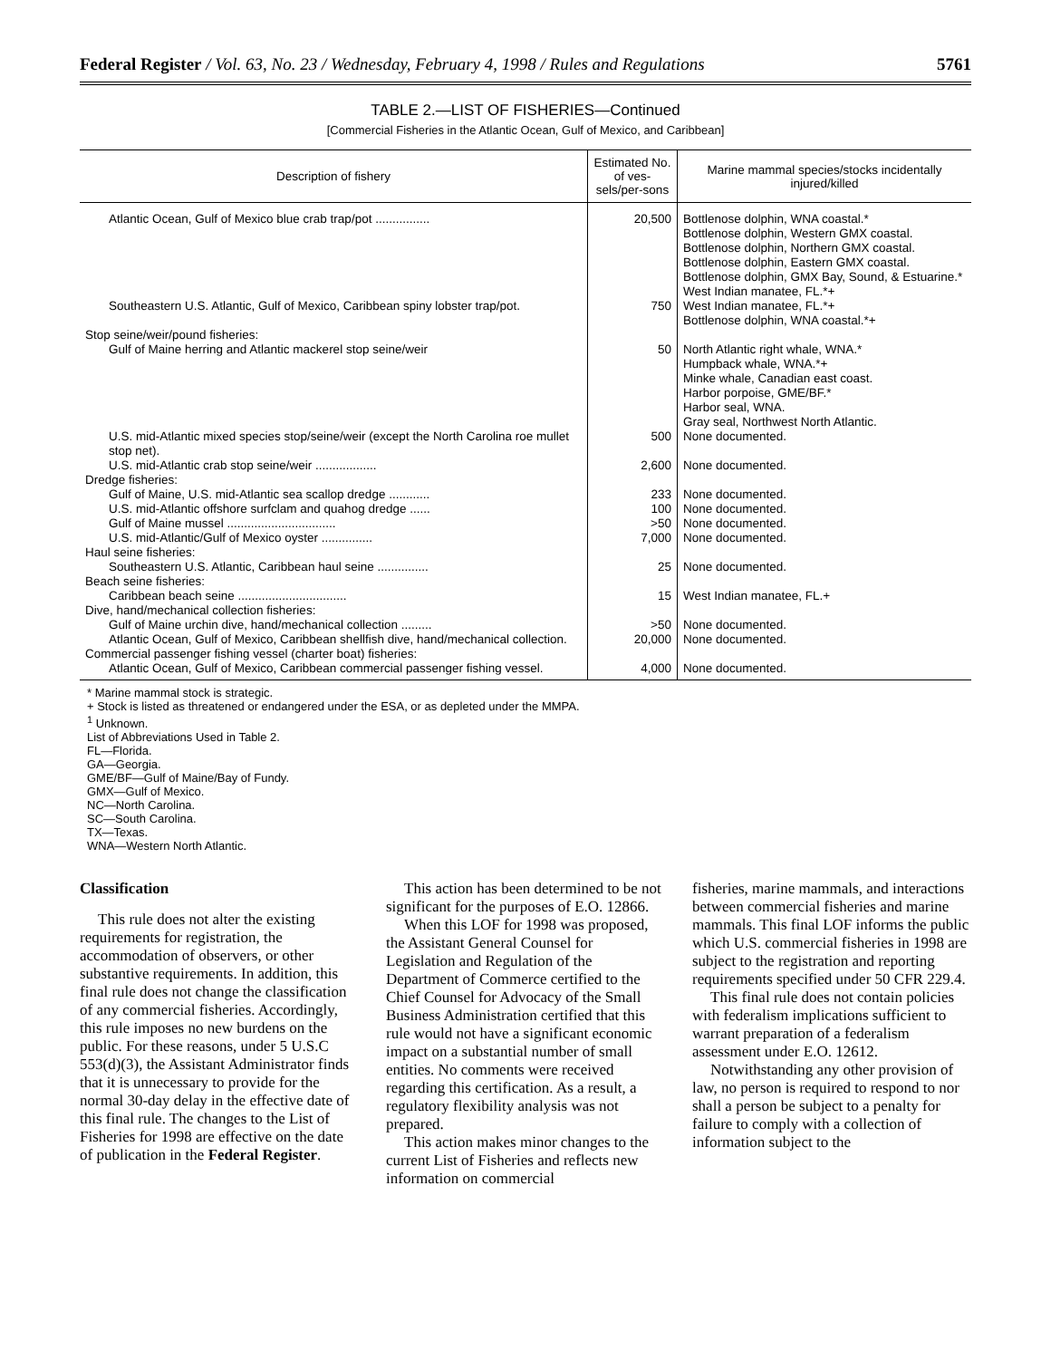Federal Register / Vol. 63, No. 23 / Wednesday, February 4, 1998 / Rules and Regulations 5761
TABLE 2.—LIST OF FISHERIES—Continued
[Commercial Fisheries in the Atlantic Ocean, Gulf of Mexico, and Caribbean]
| Description of fishery | Estimated No. of ves-sels/per-sons | Marine mammal species/stocks incidentally injured/killed |
| --- | --- | --- |
| Atlantic Ocean, Gulf of Mexico blue crab trap/pot ................ | 20,500 | Bottlenose dolphin, WNA coastal.* Bottlenose dolphin, Western GMX coastal. Bottlenose dolphin, Northern GMX coastal. Bottlenose dolphin, Eastern GMX coastal. Bottlenose dolphin, GMX Bay, Sound, & Estuarine.* West Indian manatee, FL.*+ |
| Southeastern U.S. Atlantic, Gulf of Mexico, Caribbean spiny lobster trap/pot. | 750 | West Indian manatee, FL.*+ Bottlenose dolphin, WNA coastal.*+ |
| Stop seine/weir/pound fisheries: | | |
| Gulf of Maine herring and Atlantic mackerel stop seine/weir | 50 | North Atlantic right whale, WNA.* Humpback whale, WNA.*+ Minke whale, Canadian east coast. Harbor porpoise, GME/BF.* Harbor seal, WNA. Gray seal, Northwest North Atlantic. |
| U.S. mid-Atlantic mixed species stop/seine/weir (except the North Carolina roe mullet stop net). | 500 | None documented. |
| U.S. mid-Atlantic crab stop seine/weir .................. | 2,600 | None documented. |
| Dredge fisheries: | | |
| Gulf of Maine, U.S. mid-Atlantic sea scallop dredge ............ | 233 | None documented. |
| U.S. mid-Atlantic offshore surfclam and quahog dredge ...... | 100 | None documented. |
| Gulf of Maine mussel ................................ | >50 | None documented. |
| U.S. mid-Atlantic/Gulf of Mexico oyster ............... | 7,000 | None documented. |
| Haul seine fisheries: | | |
| Southeastern U.S. Atlantic, Caribbean haul seine ............... | 25 | None documented. |
| Beach seine fisheries: | | |
| Caribbean beach seine ................................ | 15 | West Indian manatee, FL.+ |
| Dive, hand/mechanical collection fisheries: | | |
| Gulf of Maine urchin dive, hand/mechanical collection ......... | >50 | None documented. |
| Atlantic Ocean, Gulf of Mexico, Caribbean shellfish dive, hand/mechanical collection. | 20,000 | None documented. |
| Commercial passenger fishing vessel (charter boat) fisheries: | | |
| Atlantic Ocean, Gulf of Mexico, Caribbean commercial passenger fishing vessel. | 4,000 | None documented. |
* Marine mammal stock is strategic.
+ Stock is listed as threatened or endangered under the ESA, or as depleted under the MMPA.
<sup>1</sup> Unknown.
List of Abbreviations Used in Table 2.
FL—Florida.
GA—Georgia.
GME/BF—Gulf of Maine/Bay of Fundy.
GMX—Gulf of Mexico.
NC—North Carolina.
SC—South Carolina.
TX—Texas.
WNA—Western North Atlantic.
Classification
This rule does not alter the existing requirements for registration, the accommodation of observers, or other substantive requirements. In addition, this final rule does not change the classification of any commercial fisheries. Accordingly, this rule imposes no new burdens on the public. For these reasons, under 5 U.S.C 553(d)(3), the Assistant Administrator finds that it is unnecessary to provide for the normal 30-day delay in the effective date of this final rule. The changes to the List of Fisheries for 1998 are effective on the date of publication in the Federal Register.
This action has been determined to be not significant for the purposes of E.O. 12866.
When this LOF for 1998 was proposed, the Assistant General Counsel for Legislation and Regulation of the Department of Commerce certified to the Chief Counsel for Advocacy of the Small Business Administration certified that this rule would not have a significant economic impact on a substantial number of small entities. No comments were received regarding this certification. As a result, a regulatory flexibility analysis was not prepared.
This action makes minor changes to the current List of Fisheries and reflects new information on commercial
fisheries, marine mammals, and interactions between commercial fisheries and marine mammals. This final LOF informs the public which U.S. commercial fisheries in 1998 are subject to the registration and reporting requirements specified under 50 CFR 229.4.
This final rule does not contain policies with federalism implications sufficient to warrant preparation of a federalism assessment under E.O. 12612.
Notwithstanding any other provision of law, no person is required to respond to nor shall a person be subject to a penalty for failure to comply with a collection of information subject to the